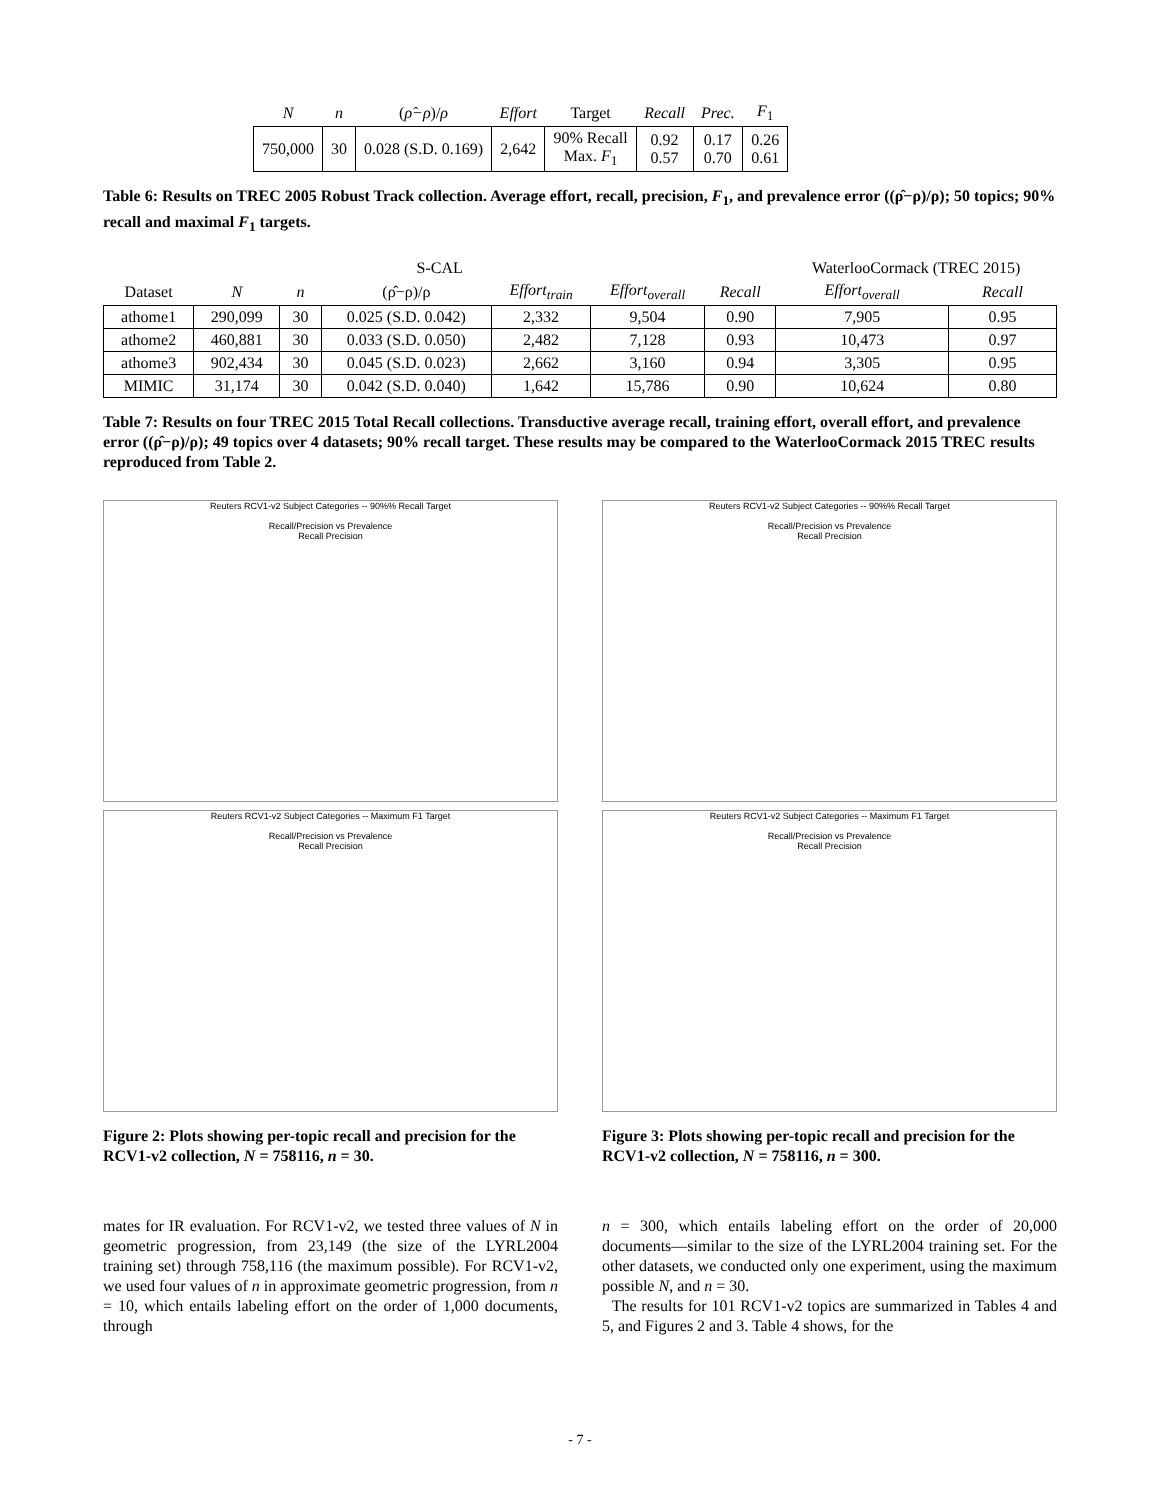| N | n | ( ρ̂−ρ )/ ρ | Effort | Target | Recall | Prec. | F<sub>1</sub> |
| --- | --- | --- | --- | --- | --- | --- | --- |
| 750,000 | 30 | 0.028 (S.D. 0.169) | 2,642 | 90% Recall Max. F<sub>1</sub> | 0.92 0.57 | 0.17 0.70 | 0.26 0.61 |
Table 6: Results on TREC 2005 Robust Track collection. Average effort, recall, precision, F<sub>1</sub>, and prevalence error ((ρ̂−ρ)/ρ); 50 topics; 90% recall and maximal F<sub>1</sub> targets.
| S-CAL | | | | | | | WaterlooCormack (TREC 2015) | |
| --- | --- | --- | --- | --- | --- | --- | --- | --- |
| Dataset | N | n | (ρ̂−ρ)/ρ | Effort<sub>train</sub> | Effort<sub>overall</sub> | Recall | Effort<sub>overall</sub> | Recall |
| athome1 | 290,099 | 30 | 0.025 (S.D. 0.042) | 2,332 | 9,504 | 0.90 | 7,905 | 0.95 |
| athome2 | 460,881 | 30 | 0.033 (S.D. 0.050) | 2,482 | 7,128 | 0.93 | 10,473 | 0.97 |
| athome3 | 902,434 | 30 | 0.045 (S.D. 0.023) | 2,662 | 3,160 | 0.94 | 3,305 | 0.95 |
| MIMIC | 31,174 | 30 | 0.042 (S.D. 0.040) | 1,642 | 15,786 | 0.90 | 10,624 | 0.80 |
Table 7: Results on four TREC 2015 Total Recall collections. Transductive average recall, training effort, overall effort, and prevalence error ((ρ̂−ρ)/ρ); 49 topics over 4 datasets; 90% recall target. These results may be compared to the WaterlooCormack 2015 TREC results reproduced from Table 2.
Reuters RCV1-v2 Subject Categories -- 90%% Recall Target
Recall/Precision vs Prevalence
Recall Precision
Reuters RCV1-v2 Subject Categories -- Maximum F1 Target
Recall/Precision vs Prevalence
Recall Precision
Figure 2: Plots showing per-topic recall and precision for the RCV1-v2 collection, N = 758116, n = 30.
Reuters RCV1-v2 Subject Categories -- 90%% Recall Target
Recall/Precision vs Prevalence
Recall Precision
Reuters RCV1-v2 Subject Categories -- Maximum F1 Target
Recall/Precision vs Prevalence
Recall Precision
Figure 3: Plots showing per-topic recall and precision for the RCV1-v2 collection, N = 758116, n = 300.
mates for IR evaluation. For RCV1-v2, we tested three values of N in geometric progression, from 23,149 (the size of the LYRL2004 training set) through 758,116 (the maximum possible). For RCV1-v2, we used four values of n in approximate geometric progression, from n = 10, which entails labeling effort on the order of 1,000 documents, through
n = 300, which entails labeling effort on the order of 20,000 documents—similar to the size of the LYRL2004 training set. For the other datasets, we conducted only one experiment, using the maximum possible N, and n = 30.
The results for 101 RCV1-v2 topics are summarized in Tables 4 and 5, and Figures 2 and 3. Table 4 shows, for the
- 7 -